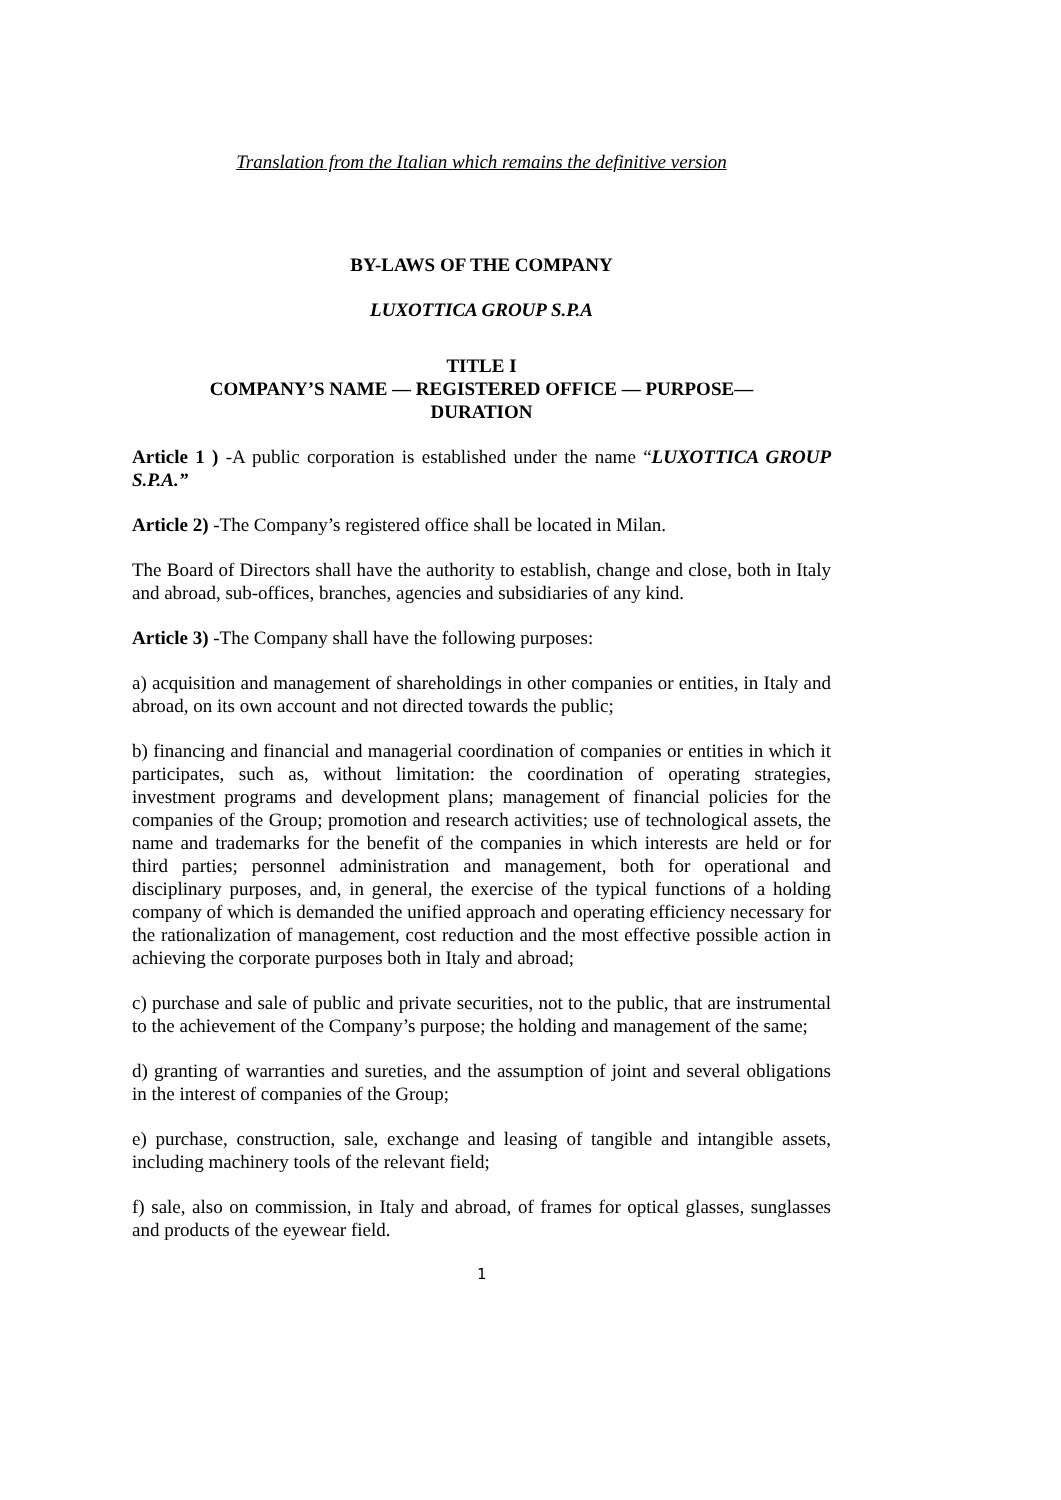Translation from the Italian which remains the definitive version
BY-LAWS OF THE COMPANY
LUXOTTICA GROUP S.P.A
TITLE I
COMPANY’S NAME — REGISTERED OFFICE — PURPOSE—
DURATION
Article 1 ) -A public corporation is established under the name “LUXOTTICA GROUP S.P.A.”
Article 2) -The Company’s registered office shall be located in Milan.
The Board of Directors shall have the authority to establish, change and close, both in Italy and abroad, sub-offices, branches, agencies and subsidiaries of any kind.
Article 3) -The Company shall have the following purposes:
a) acquisition and management of shareholdings in other companies or entities, in Italy and abroad, on its own account and not directed towards the public;
b) financing and financial and managerial coordination of companies or entities in which it participates, such as, without limitation: the coordination of operating strategies, investment programs and development plans; management of financial policies for the companies of the Group; promotion and research activities; use of technological assets, the name and trademarks for the benefit of the companies in which interests are held or for third parties; personnel administration and management, both for operational and disciplinary purposes, and, in general, the exercise of the typical functions of a holding company of which is demanded the unified approach and operating efficiency necessary for the rationalization of management, cost reduction and the most effective possible action in achieving the corporate purposes both in Italy and abroad;
c) purchase and sale of public and private securities, not to the public, that are instrumental to the achievement of the Company’s purpose; the holding and management of the same;
d) granting of warranties and sureties, and the assumption of joint and several obligations in the interest of companies of the Group;
e) purchase, construction, sale, exchange and leasing of tangible and intangible assets, including machinery tools of the relevant field;
f) sale, also on commission, in Italy and abroad, of frames for optical glasses, sunglasses and products of the eyewear field.
1